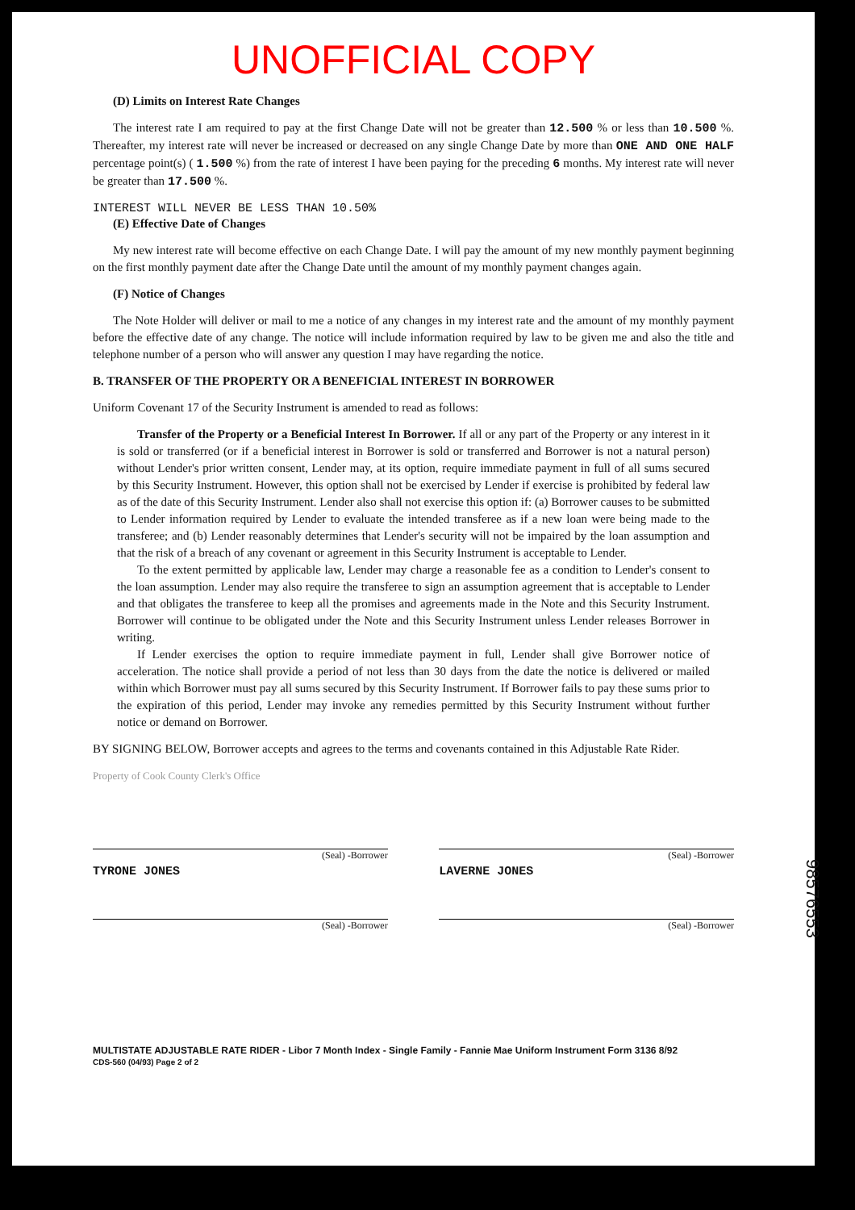UNOFFICIAL COPY
(D) Limits on Interest Rate Changes
The interest rate I am required to pay at the first Change Date will not be greater than 12.500 % or less than 10.500 %. Thereafter, my interest rate will never be increased or decreased on any single Change Date by more than ONE AND ONE HALF percentage point(s) ( 1.500 %) from the rate of interest I have been paying for the preceding 6 months. My interest rate will never be greater than 17.500 %.
INTEREST WILL NEVER BE LESS THAN 10.50%
(E) Effective Date of Changes
My new interest rate will become effective on each Change Date. I will pay the amount of my new monthly payment beginning on the first monthly payment date after the Change Date until the amount of my monthly payment changes again.
(F) Notice of Changes
The Note Holder will deliver or mail to me a notice of any changes in my interest rate and the amount of my monthly payment before the effective date of any change. The notice will include information required by law to be given me and also the title and telephone number of a person who will answer any question I may have regarding the notice.
B. TRANSFER OF THE PROPERTY OR A BENEFICIAL INTEREST IN BORROWER
Uniform Covenant 17 of the Security Instrument is amended to read as follows:
Transfer of the Property or a Beneficial Interest In Borrower. If all or any part of the Property or any interest in it is sold or transferred (or if a beneficial interest in Borrower is sold or transferred and Borrower is not a natural person) without Lender's prior written consent, Lender may, at its option, require immediate payment in full of all sums secured by this Security Instrument. However, this option shall not be exercised by Lender if exercise is prohibited by federal law as of the date of this Security Instrument. Lender also shall not exercise this option if: (a) Borrower causes to be submitted to Lender information required by Lender to evaluate the intended transferee as if a new loan were being made to the transferee; and (b) Lender reasonably determines that Lender's security will not be impaired by the loan assumption and that the risk of a breach of any covenant or agreement in this Security Instrument is acceptable to Lender.
To the extent permitted by applicable law, Lender may charge a reasonable fee as a condition to Lender's consent to the loan assumption. Lender may also require the transferee to sign an assumption agreement that is acceptable to Lender and that obligates the transferee to keep all the promises and agreements made in the Note and this Security Instrument. Borrower will continue to be obligated under the Note and this Security Instrument unless Lender releases Borrower in writing.
If Lender exercises the option to require immediate payment in full, Lender shall give Borrower notice of acceleration. The notice shall provide a period of not less than 30 days from the date the notice is delivered or mailed within which Borrower must pay all sums secured by this Security Instrument. If Borrower fails to pay these sums prior to the expiration of this period, Lender may invoke any remedies permitted by this Security Instrument without further notice or demand on Borrower.
BY SIGNING BELOW, Borrower accepts and agrees to the terms and covenants contained in this Adjustable Rate Rider.
Property of Cook County Clerk's Office
(Seal) -Borrower
TYRONE JONES
(Seal) -Borrower
LAVERNE JONES
(Seal) -Borrower (Seal) -Borrower
MULTISTATE ADJUSTABLE RATE RIDER - Libor 7 Month Index - Single Family - Fannie Mae Uniform Instrument Form 3136 8/92
CDS-560 (04/93) Page 2 of 2
98576553